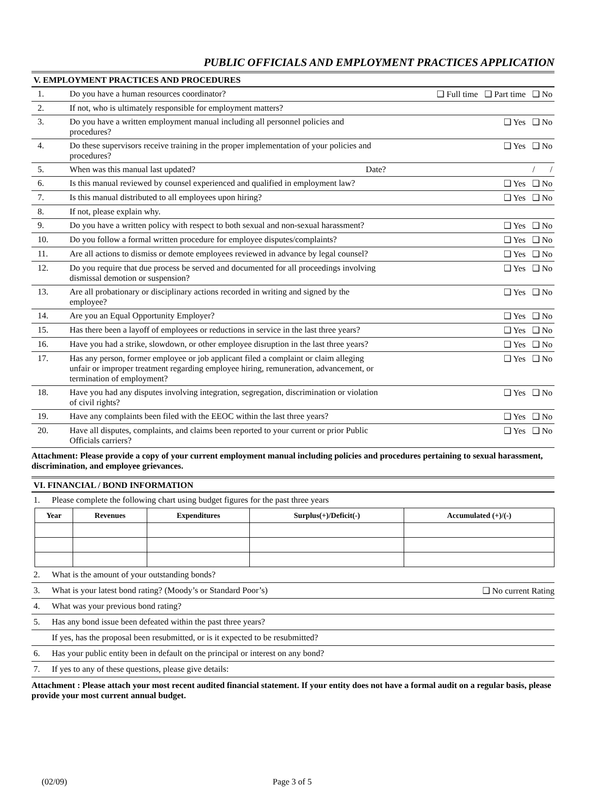PUBLIC OFFICIALS AND EMPLOYMENT PRACTICES APPLICATION
V. EMPLOYMENT PRACTICES AND PROCEDURES
| 1. | Do you have a human resources coordinator? | ❑ Full time ❑ Part time ❑ No |
| 2. | If not, who is ultimately responsible for employment matters? | |
| 3. | Do you have a written employment manual including all personnel policies and procedures? | ❑ Yes ❑ No |
| 4. | Do these supervisors receive training in the proper implementation of your policies and procedures? | ❑ Yes ❑ No |
| 5. | When was this manual last updated? Date? | / / |
| 6. | Is this manual reviewed by counsel experienced and qualified in employment law? | ❑ Yes ❑ No |
| 7. | Is this manual distributed to all employees upon hiring? | ❑ Yes ❑ No |
| 8. | If not, please explain why. | |
| 9. | Do you have a written policy with respect to both sexual and non-sexual harassment? | ❑ Yes ❑ No |
| 10. | Do you follow a formal written procedure for employee disputes/complaints? | ❑ Yes ❑ No |
| 11. | Are all actions to dismiss or demote employees reviewed in advance by legal counsel? | ❑ Yes ❑ No |
| 12. | Do you require that due process be served and documented for all proceedings involving dismissal demotion or suspension? | ❑ Yes ❑ No |
| 13. | Are all probationary or disciplinary actions recorded in writing and signed by the employee? | ❑ Yes ❑ No |
| 14. | Are you an Equal Opportunity Employer? | ❑ Yes ❑ No |
| 15. | Has there been a layoff of employees or reductions in service in the last three years? | ❑ Yes ❑ No |
| 16. | Have you had a strike, slowdown, or other employee disruption in the last three years? | ❑ Yes ❑ No |
| 17. | Has any person, former employee or job applicant filed a complaint or claim alleging unfair or improper treatment regarding employee hiring, remuneration, advancement, or termination of employment? | ❑ Yes ❑ No |
| 18. | Have you had any disputes involving integration, segregation, discrimination or violation of civil rights? | ❑ Yes ❑ No |
| 19. | Have any complaints been filed with the EEOC within the last three years? | ❑ Yes ❑ No |
| 20. | Have all disputes, complaints, and claims been reported to your current or prior Public Officials carriers? | ❑ Yes ❑ No |
Attachment: Please provide a copy of your current employment manual including policies and procedures pertaining to sexual harassment, discrimination, and employee grievances.
VI. FINANCIAL / BOND INFORMATION
1. Please complete the following chart using budget figures for the past three years
| Year | Revenues | Expenditures | Surplus(+)/Deficit(-) | Accumulated (+)/(-) |
| --- | --- | --- | --- | --- |
2. What is the amount of your outstanding bonds?
3. What is your latest bond rating? (Moody’s or Standard Poor’s) ❑ No current Rating
4. What was your previous bond rating?
5. Has any bond issue been defeated within the past three years?
If yes, has the proposal been resubmitted, or is it expected to be resubmitted?
6. Has your public entity been in default on the principal or interest on any bond?
7. If yes to any of these questions, please give details:
Attachment : Please attach your most recent audited financial statement. If your entity does not have a formal audit on a regular basis, please provide your most current annual budget.
(02/09) Page 3 of 5